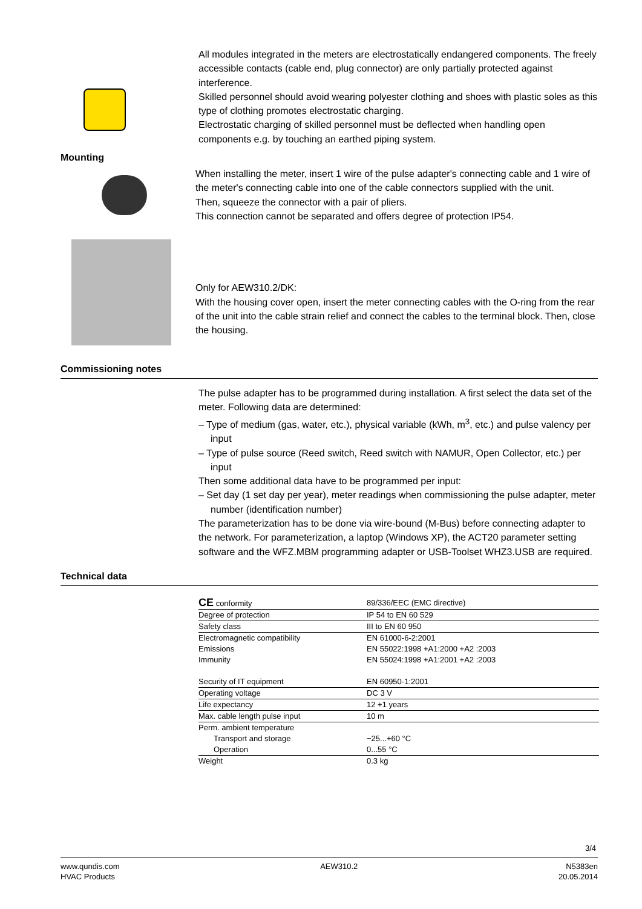All modules integrated in the meters are electrostatically endangered components. The freely accessible contacts (cable end, plug connector) are only partially protected against interference.
Skilled personnel should avoid wearing polyester clothing and shoes with plastic soles as this type of clothing promotes electrostatic charging.
Electrostatic charging of skilled personnel must be deflected when handling open components e.g. by touching an earthed piping system.
Mounting
When installing the meter, insert 1 wire of the pulse adapter's connecting cable and 1 wire of the meter's connecting cable into one of the cable connectors supplied with the unit.
Then, squeeze the connector with a pair of pliers.
This connection cannot be separated and offers degree of protection IP54.
Only for AEW310.2/DK:
With the housing cover open, insert the meter connecting cables with the O-ring from the rear of the unit into the cable strain relief and connect the cables to the terminal block. Then, close the housing.
Commissioning notes
The pulse adapter has to be programmed during installation. A first select the data set of the meter. Following data are determined:
– Type of medium (gas, water, etc.), physical variable (kWh, m<sup>3</sup>, etc.) and pulse valency per input
– Type of pulse source (Reed switch, Reed switch with NAMUR, Open Collector, etc.) per input
Then some additional data have to be programmed per input:
– Set day (1 set day per year), meter readings when commissioning the pulse adapter, meter number (identification number)
The parameterization has to be done via wire-bound (M-Bus) before connecting adapter to the network. For parameterization, a laptop (Windows XP), the ACT20 parameter setting software and the WFZ.MBM programming adapter or USB-Toolset WHZ3.USB are required.
Technical data
| CE conformity | 89/336/EEC (EMC directive) |
| Degree of protection | IP 54 to EN 60 529 |
| Safety class | III to EN 60 950 |
| Electromagnetic compatibility | EN 61000-6-2:2001 |
| Emissions | EN 55022:1998 +A1:2000 +A2 :2003 |
| Immunity | EN 55024:1998 +A1:2001 +A2 :2003 |
| Security of IT equipment | EN 60950-1:2001 |
| Operating voltage | DC 3 V |
| Life expectancy | 12 +1 years |
| Max. cable length pulse input | 10 m |
| Perm. ambient temperature | |
| Transport and storage | −25...+60 °C |
| Operation | 0...55 °C |
| Weight | 0.3 kg |
3/4
www.qundis.com
HVAC Products
AEW310.2 N5383en
20.05.2014